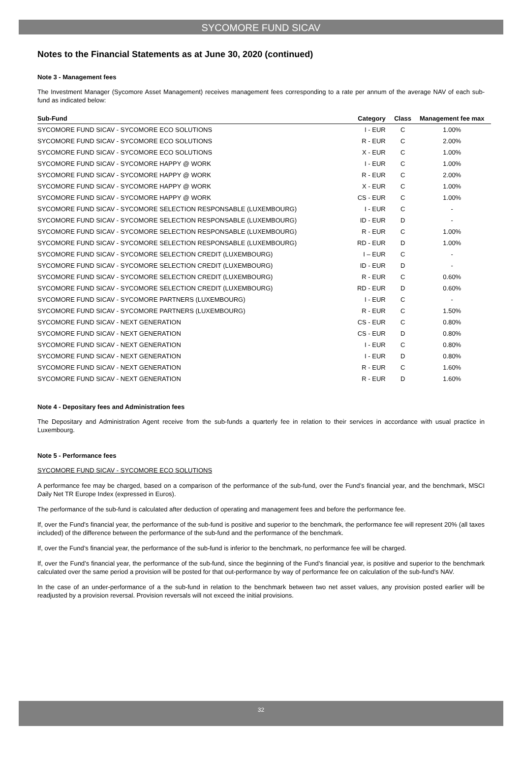SYCOMORE FUND SICAV
Notes to the Financial Statements as at June 30, 2020 (continued)
Note 3 - Management fees
The Investment Manager (Sycomore Asset Management) receives management fees corresponding to a rate per annum of the average NAV of each sub-fund as indicated below:
| Sub-Fund | Category | Class | Management fee max |
| --- | --- | --- | --- |
| SYCOMORE FUND SICAV - SYCOMORE ECO SOLUTIONS | I - EUR | C | 1.00% |
| SYCOMORE FUND SICAV - SYCOMORE ECO SOLUTIONS | R - EUR | C | 2.00% |
| SYCOMORE FUND SICAV - SYCOMORE ECO SOLUTIONS | X - EUR | C | 1.00% |
| SYCOMORE FUND SICAV - SYCOMORE HAPPY @ WORK | I - EUR | C | 1.00% |
| SYCOMORE FUND SICAV - SYCOMORE HAPPY @ WORK | R - EUR | C | 2.00% |
| SYCOMORE FUND SICAV - SYCOMORE HAPPY @ WORK | X - EUR | C | 1.00% |
| SYCOMORE FUND SICAV - SYCOMORE HAPPY @ WORK | CS - EUR | C | 1.00% |
| SYCOMORE FUND SICAV - SYCOMORE SELECTION RESPONSABLE (LUXEMBOURG) | I - EUR | C | - |
| SYCOMORE FUND SICAV - SYCOMORE SELECTION RESPONSABLE (LUXEMBOURG) | ID - EUR | D | - |
| SYCOMORE FUND SICAV - SYCOMORE SELECTION RESPONSABLE (LUXEMBOURG) | R - EUR | C | 1.00% |
| SYCOMORE FUND SICAV - SYCOMORE SELECTION RESPONSABLE (LUXEMBOURG) | RD - EUR | D | 1.00% |
| SYCOMORE FUND SICAV - SYCOMORE SELECTION CREDIT (LUXEMBOURG) | I – EUR | C | - |
| SYCOMORE FUND SICAV - SYCOMORE SELECTION CREDIT (LUXEMBOURG) | ID - EUR | D | - |
| SYCOMORE FUND SICAV - SYCOMORE SELECTION CREDIT (LUXEMBOURG) | R - EUR | C | 0.60% |
| SYCOMORE FUND SICAV - SYCOMORE SELECTION CREDIT (LUXEMBOURG) | RD - EUR | D | 0.60% |
| SYCOMORE FUND SICAV - SYCOMORE PARTNERS (LUXEMBOURG) | I - EUR | C | - |
| SYCOMORE FUND SICAV - SYCOMORE PARTNERS (LUXEMBOURG) | R - EUR | C | 1.50% |
| SYCOMORE FUND SICAV - NEXT GENERATION | CS - EUR | C | 0.80% |
| SYCOMORE FUND SICAV - NEXT GENERATION | CS - EUR | D | 0.80% |
| SYCOMORE FUND SICAV - NEXT GENERATION | I - EUR | C | 0.80% |
| SYCOMORE FUND SICAV - NEXT GENERATION | I - EUR | D | 0.80% |
| SYCOMORE FUND SICAV - NEXT GENERATION | R - EUR | C | 1.60% |
| SYCOMORE FUND SICAV - NEXT GENERATION | R - EUR | D | 1.60% |
Note 4 - Depositary fees and Administration fees
The Depositary and Administration Agent receive from the sub-funds a quarterly fee in relation to their services in accordance with usual practice in Luxembourg.
Note 5 - Performance fees
SYCOMORE FUND SICAV - SYCOMORE ECO SOLUTIONS
A performance fee may be charged, based on a comparison of the performance of the sub-fund, over the Fund’s financial year, and the benchmark, MSCI Daily Net TR Europe Index (expressed in Euros).
The performance of the sub-fund is calculated after deduction of operating and management fees and before the performance fee.
If, over the Fund’s financial year, the performance of the sub-fund is positive and superior to the benchmark, the performance fee will represent 20% (all taxes included) of the difference between the performance of the sub-fund and the performance of the benchmark.
If, over the Fund’s financial year, the performance of the sub-fund is inferior to the benchmark, no performance fee will be charged.
If, over the Fund’s financial year, the performance of the sub-fund, since the beginning of the Fund’s financial year, is positive and superior to the benchmark calculated over the same period a provision will be posted for that out-performance by way of performance fee on calculation of the sub-fund’s NAV.
In the case of an under-performance of a the sub-fund in relation to the benchmark between two net asset values, any provision posted earlier will be readjusted by a provision reversal. Provision reversals will not exceed the initial provisions.
32